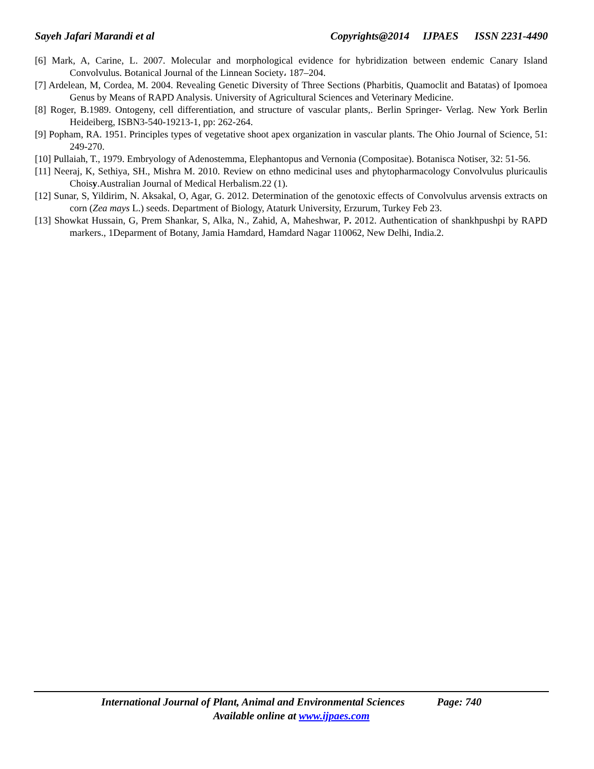Sayeh Jafari Marandi et al Copyrights@2014 IJPAES ISSN 2231-4490
[6] Mark, A, Carine, L. 2007. Molecular and morphological evidence for hybridization between endemic Canary Island Convolvulus. Botanical Journal of the Linnean Society، 187–204.
[7] Ardelean, M, Cordea, M. 2004. Revealing Genetic Diversity of Three Sections (Pharbitis, Quamoclit and Batatas) of Ipomoea Genus by Means of RAPD Analysis. University of Agricultural Sciences and Veterinary Medicine.
[8] Roger, B.1989. Ontogeny, cell differentiation, and structure of vascular plants,. Berlin Springer- Verlag. New York Berlin Heideiberg, ISBN3-540-19213-1, pp: 262-264.
[9] Popham, RA. 1951. Principles types of vegetative shoot apex organization in vascular plants. The Ohio Journal of Science, 51: 249-270.
[10] Pullaiah, T., 1979. Embryology of Adenostemma, Elephantopus and Vernonia (Compositae). Botanisca Notiser, 32: 51-56.
[11] Neeraj, K, Sethiya, SH., Mishra M. 2010. Review on ethno medicinal uses and phytopharmacology Convolvulus pluricaulis Choisy.Australian Journal of Medical Herbalism.22 (1).
[12] Sunar, S, Yildirim, N. Aksakal, O, Agar, G. 2012. Determination of the genotoxic effects of Convolvulus arvensis extracts on corn (Zea mays L.) seeds. Department of Biology, Ataturk University, Erzurum, Turkey Feb 23.
[13] Showkat Hussain, G, Prem Shankar, S, Alka, N., Zahid, A, Maheshwar, P. 2012. Authentication of shankhpushpi by RAPD markers., 1Deparment of Botany, Jamia Hamdard, Hamdard Nagar 110062, New Delhi, India.2.
International Journal of Plant, Animal and Environmental Sciences Page: 740
Available online at www.ijpaes.com